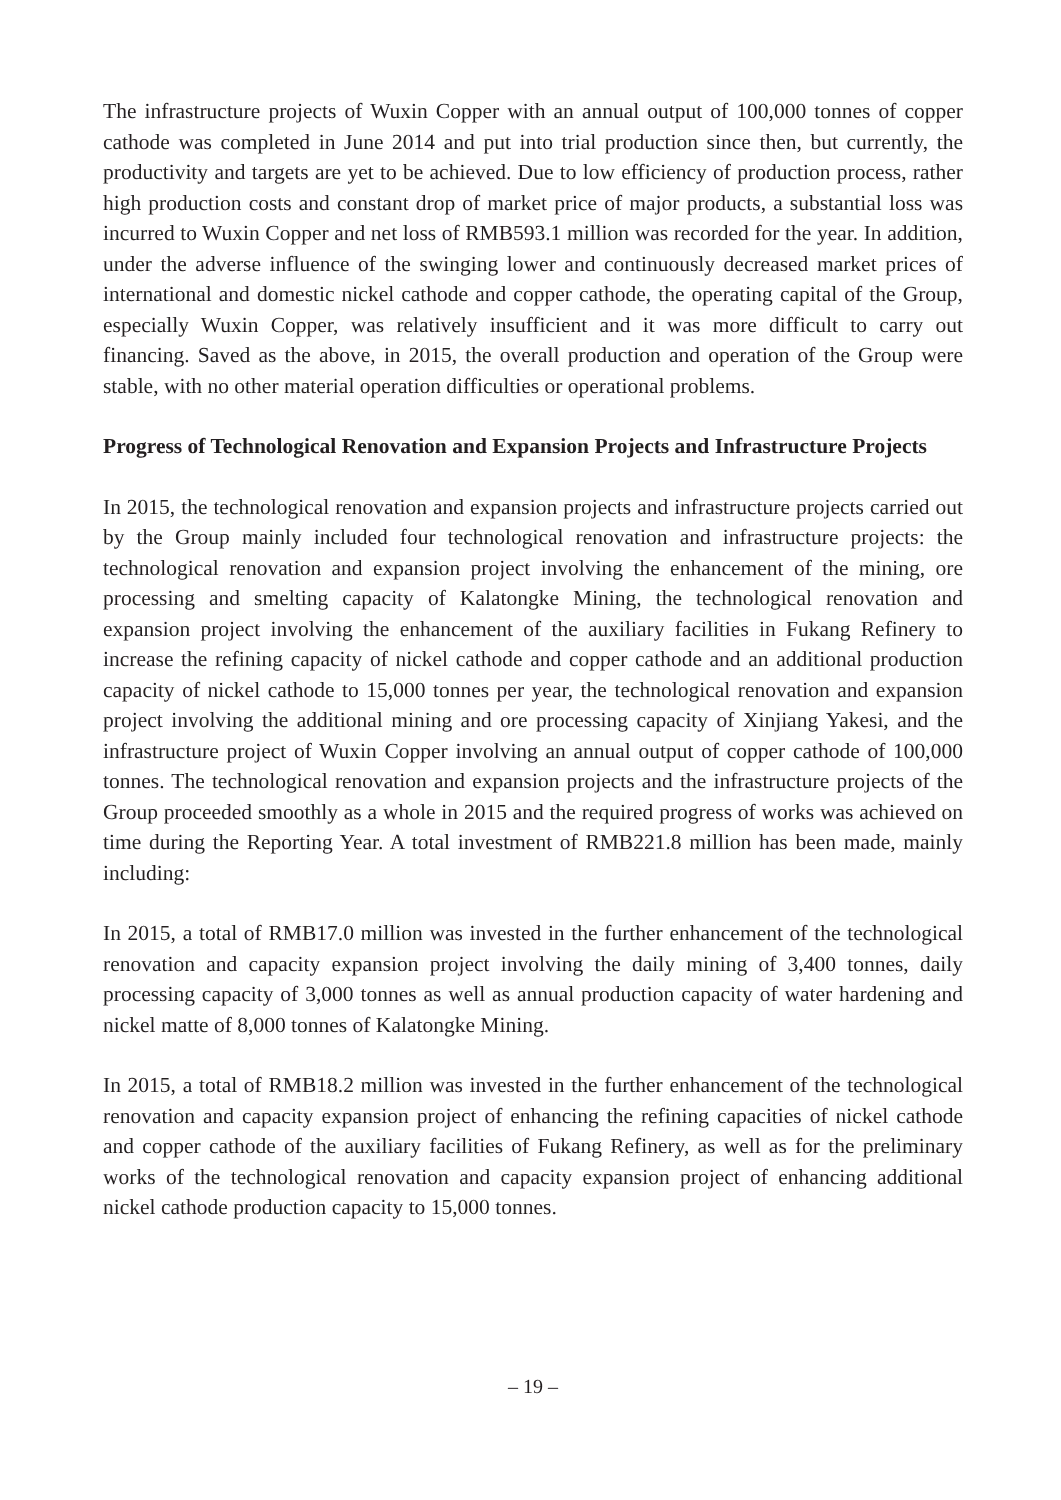The infrastructure projects of Wuxin Copper with an annual output of 100,000 tonnes of copper cathode was completed in June 2014 and put into trial production since then, but currently, the productivity and targets are yet to be achieved. Due to low efficiency of production process, rather high production costs and constant drop of market price of major products, a substantial loss was incurred to Wuxin Copper and net loss of RMB593.1 million was recorded for the year. In addition, under the adverse influence of the swinging lower and continuously decreased market prices of international and domestic nickel cathode and copper cathode, the operating capital of the Group, especially Wuxin Copper, was relatively insufficient and it was more difficult to carry out financing. Saved as the above, in 2015, the overall production and operation of the Group were stable, with no other material operation difficulties or operational problems.
Progress of Technological Renovation and Expansion Projects and Infrastructure Projects
In 2015, the technological renovation and expansion projects and infrastructure projects carried out by the Group mainly included four technological renovation and infrastructure projects: the technological renovation and expansion project involving the enhancement of the mining, ore processing and smelting capacity of Kalatongke Mining, the technological renovation and expansion project involving the enhancement of the auxiliary facilities in Fukang Refinery to increase the refining capacity of nickel cathode and copper cathode and an additional production capacity of nickel cathode to 15,000 tonnes per year, the technological renovation and expansion project involving the additional mining and ore processing capacity of Xinjiang Yakesi, and the infrastructure project of Wuxin Copper involving an annual output of copper cathode of 100,000 tonnes. The technological renovation and expansion projects and the infrastructure projects of the Group proceeded smoothly as a whole in 2015 and the required progress of works was achieved on time during the Reporting Year. A total investment of RMB221.8 million has been made, mainly including:
In 2015, a total of RMB17.0 million was invested in the further enhancement of the technological renovation and capacity expansion project involving the daily mining of 3,400 tonnes, daily processing capacity of 3,000 tonnes as well as annual production capacity of water hardening and nickel matte of 8,000 tonnes of Kalatongke Mining.
In 2015, a total of RMB18.2 million was invested in the further enhancement of the technological renovation and capacity expansion project of enhancing the refining capacities of nickel cathode and copper cathode of the auxiliary facilities of Fukang Refinery, as well as for the preliminary works of the technological renovation and capacity expansion project of enhancing additional nickel cathode production capacity to 15,000 tonnes.
– 19 –